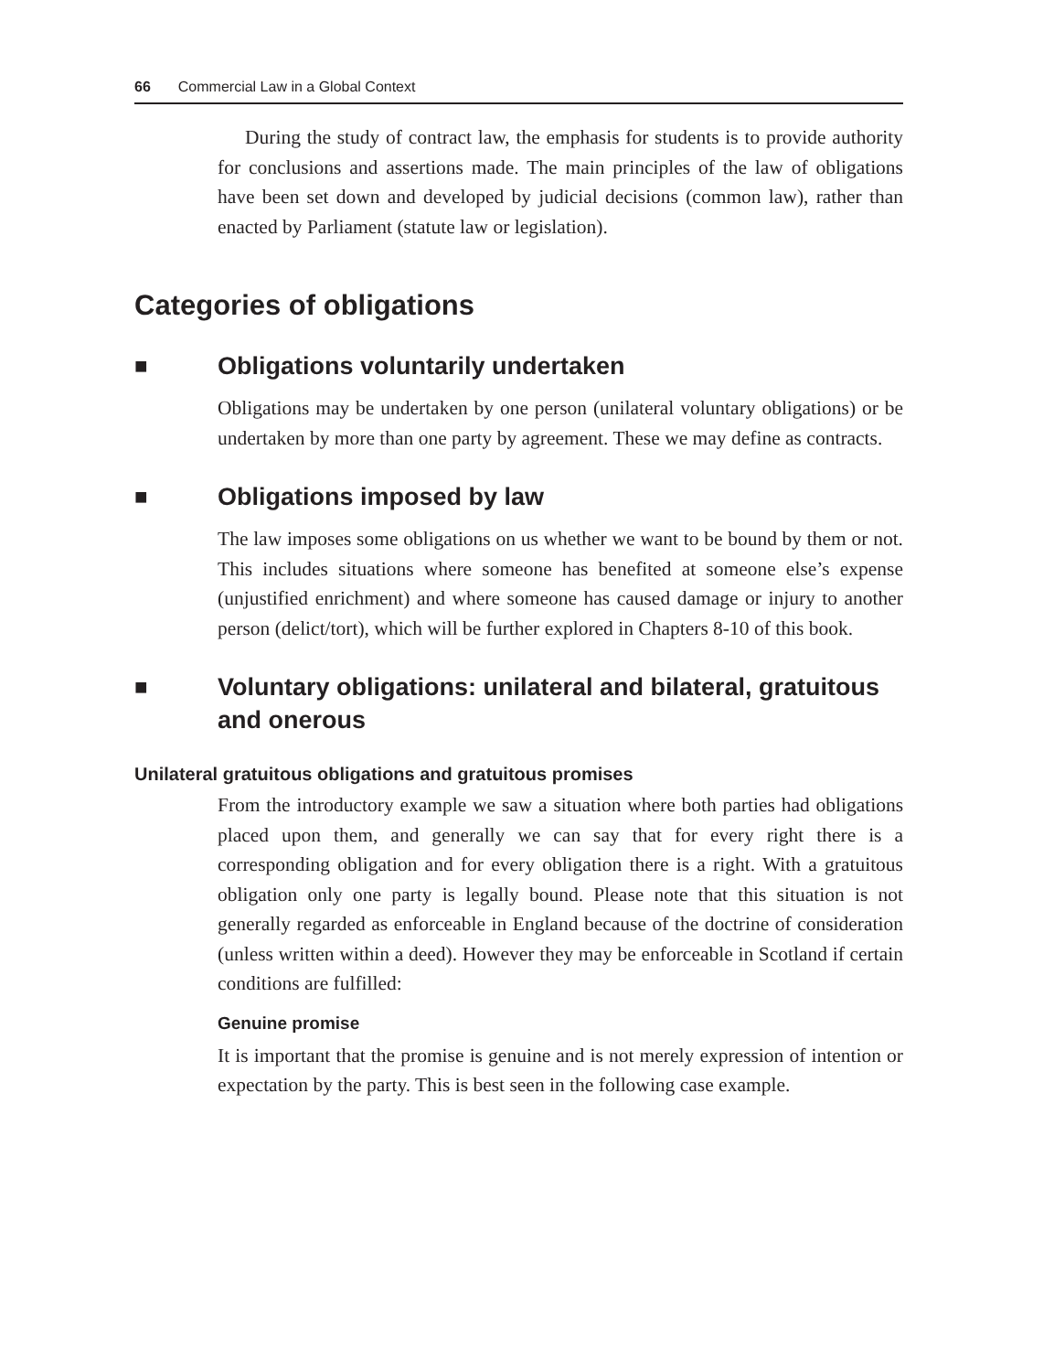66 Commercial Law in a Global Context
During the study of contract law, the emphasis for students is to provide authority for conclusions and assertions made. The main principles of the law of obligations have been set down and developed by judicial decisions (common law), rather than enacted by Parliament (statute law or legislation).
Categories of obligations
■ Obligations voluntarily undertaken
Obligations may be undertaken by one person (unilateral voluntary obligations) or be undertaken by more than one party by agreement. These we may define as contracts.
■ Obligations imposed by law
The law imposes some obligations on us whether we want to be bound by them or not. This includes situations where someone has benefited at someone else’s expense (unjustified enrichment) and where someone has caused damage or injury to another person (delict/tort), which will be further explored in Chapters 8-10 of this book.
■ Voluntary obligations: unilateral and bilateral, gratuitous and onerous
Unilateral gratuitous obligations and gratuitous promises
From the introductory example we saw a situation where both parties had obligations placed upon them, and generally we can say that for every right there is a corresponding obligation and for every obligation there is a right. With a gratuitous obligation only one party is legally bound. Please note that this situation is not generally regarded as enforceable in England because of the doctrine of consideration (unless written within a deed). However they may be enforceable in Scotland if certain conditions are fulfilled:
Genuine promise
It is important that the promise is genuine and is not merely expression of intention or expectation by the party. This is best seen in the following case example.